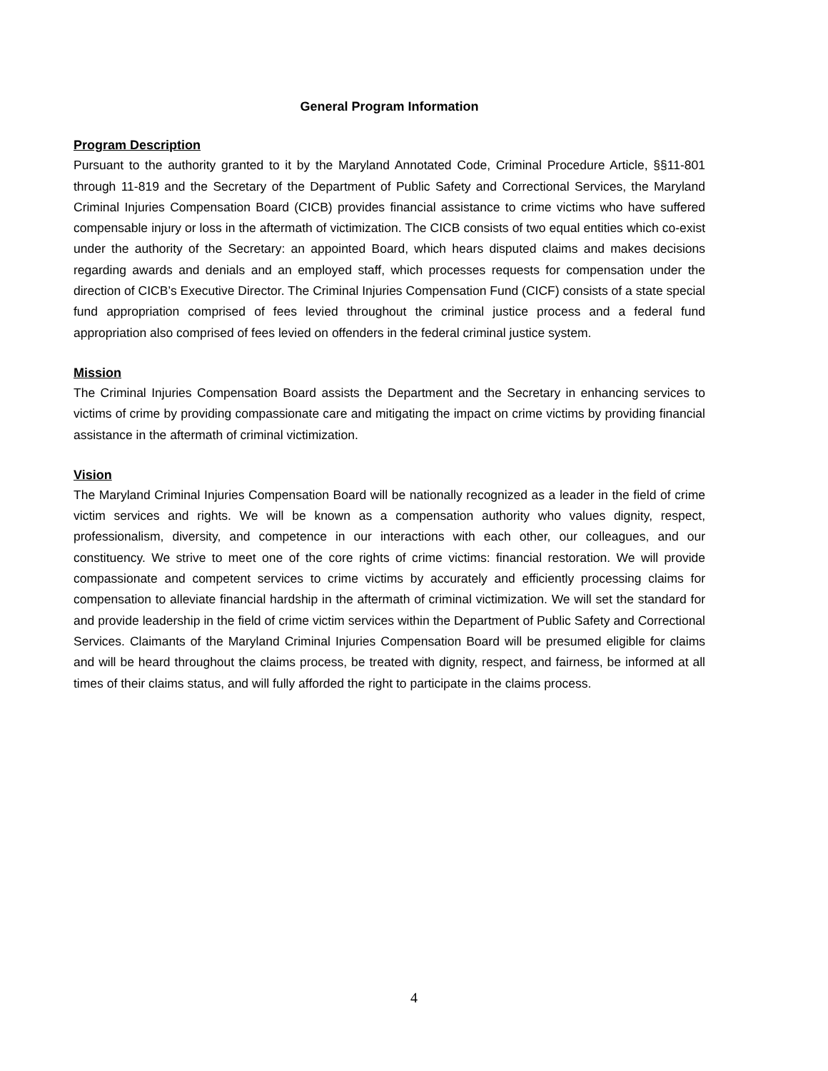General Program Information
Program Description
Pursuant to the authority granted to it by the Maryland Annotated Code, Criminal Procedure Article, §§11-801 through 11-819 and the Secretary of the Department of Public Safety and Correctional Services, the Maryland Criminal Injuries Compensation Board (CICB) provides financial assistance to crime victims who have suffered compensable injury or loss in the aftermath of victimization. The CICB consists of two equal entities which co-exist under the authority of the Secretary: an appointed Board, which hears disputed claims and makes decisions regarding awards and denials and an employed staff, which processes requests for compensation under the direction of CICB’s Executive Director. The Criminal Injuries Compensation Fund (CICF) consists of a state special fund appropriation comprised of fees levied throughout the criminal justice process and a federal fund appropriation also comprised of fees levied on offenders in the federal criminal justice system.
Mission
The Criminal Injuries Compensation Board assists the Department and the Secretary in enhancing services to victims of crime by providing compassionate care and mitigating the impact on crime victims by providing financial assistance in the aftermath of criminal victimization.
Vision
The Maryland Criminal Injuries Compensation Board will be nationally recognized as a leader in the field of crime victim services and rights. We will be known as a compensation authority who values dignity, respect, professionalism, diversity, and competence in our interactions with each other, our colleagues, and our constituency. We strive to meet one of the core rights of crime victims: financial restoration. We will provide compassionate and competent services to crime victims by accurately and efficiently processing claims for compensation to alleviate financial hardship in the aftermath of criminal victimization. We will set the standard for and provide leadership in the field of crime victim services within the Department of Public Safety and Correctional Services. Claimants of the Maryland Criminal Injuries Compensation Board will be presumed eligible for claims and will be heard throughout the claims process, be treated with dignity, respect, and fairness, be informed at all times of their claims status, and will fully afforded the right to participate in the claims process.
4